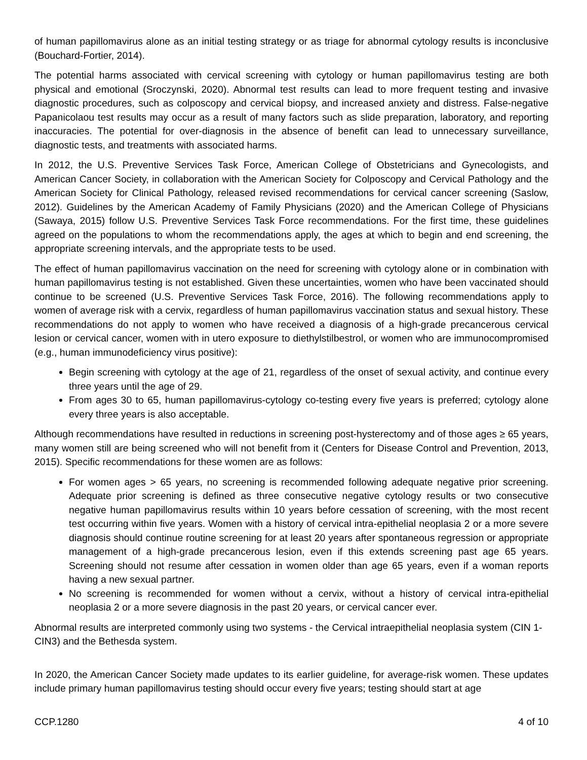of human papillomavirus alone as an initial testing strategy or as triage for abnormal cytology results is inconclusive (Bouchard-Fortier, 2014).
The potential harms associated with cervical screening with cytology or human papillomavirus testing are both physical and emotional (Sroczynski, 2020). Abnormal test results can lead to more frequent testing and invasive diagnostic procedures, such as colposcopy and cervical biopsy, and increased anxiety and distress. False-negative Papanicolaou test results may occur as a result of many factors such as slide preparation, laboratory, and reporting inaccuracies. The potential for over-diagnosis in the absence of benefit can lead to unnecessary surveillance, diagnostic tests, and treatments with associated harms.
In 2012, the U.S. Preventive Services Task Force, American College of Obstetricians and Gynecologists, and American Cancer Society, in collaboration with the American Society for Colposcopy and Cervical Pathology and the American Society for Clinical Pathology, released revised recommendations for cervical cancer screening (Saslow, 2012). Guidelines by the American Academy of Family Physicians (2020) and the American College of Physicians (Sawaya, 2015) follow U.S. Preventive Services Task Force recommendations. For the first time, these guidelines agreed on the populations to whom the recommendations apply, the ages at which to begin and end screening, the appropriate screening intervals, and the appropriate tests to be used.
The effect of human papillomavirus vaccination on the need for screening with cytology alone or in combination with human papillomavirus testing is not established. Given these uncertainties, women who have been vaccinated should continue to be screened (U.S. Preventive Services Task Force, 2016). The following recommendations apply to women of average risk with a cervix, regardless of human papillomavirus vaccination status and sexual history. These recommendations do not apply to women who have received a diagnosis of a high-grade precancerous cervical lesion or cervical cancer, women with in utero exposure to diethylstilbestrol, or women who are immunocompromised (e.g., human immunodeficiency virus positive):
Begin screening with cytology at the age of 21, regardless of the onset of sexual activity, and continue every three years until the age of 29.
From ages 30 to 65, human papillomavirus-cytology co-testing every five years is preferred; cytology alone every three years is also acceptable.
Although recommendations have resulted in reductions in screening post-hysterectomy and of those ages ≥ 65 years, many women still are being screened who will not benefit from it (Centers for Disease Control and Prevention, 2013, 2015). Specific recommendations for these women are as follows:
For women ages > 65 years, no screening is recommended following adequate negative prior screening. Adequate prior screening is defined as three consecutive negative cytology results or two consecutive negative human papillomavirus results within 10 years before cessation of screening, with the most recent test occurring within five years. Women with a history of cervical intra-epithelial neoplasia 2 or a more severe diagnosis should continue routine screening for at least 20 years after spontaneous regression or appropriate management of a high-grade precancerous lesion, even if this extends screening past age 65 years. Screening should not resume after cessation in women older than age 65 years, even if a woman reports having a new sexual partner.
No screening is recommended for women without a cervix, without a history of cervical intra-epithelial neoplasia 2 or a more severe diagnosis in the past 20 years, or cervical cancer ever.
Abnormal results are interpreted commonly using two systems - the Cervical intraepithelial neoplasia system (CIN 1-CIN3) and the Bethesda system.
In 2020, the American Cancer Society made updates to its earlier guideline, for average-risk women. These updates include primary human papillomavirus testing should occur every five years; testing should start at age
CCP.1280 4 of 10